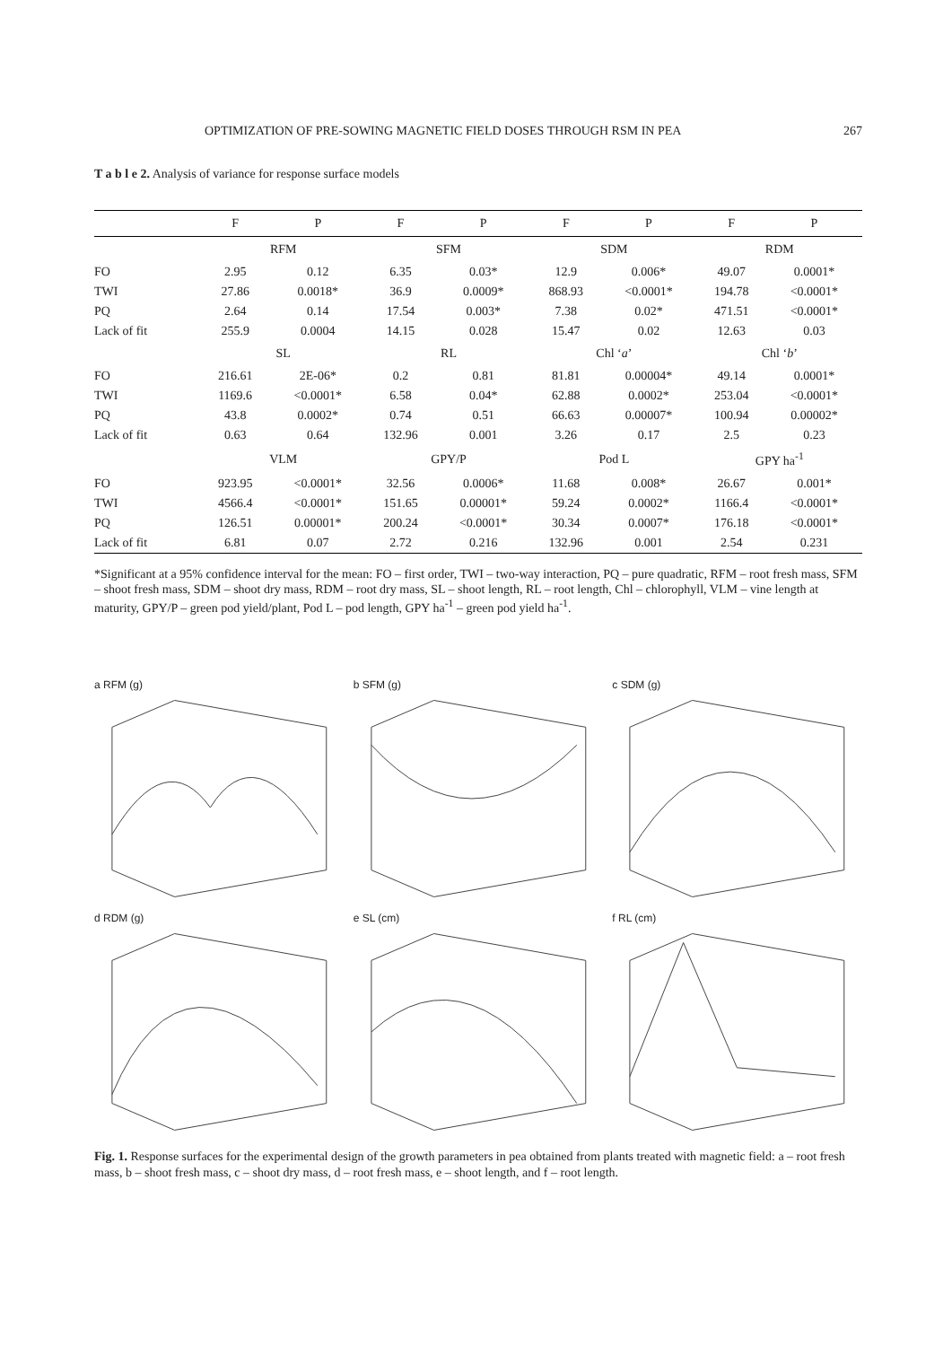OPTIMIZATION OF PRE-SOWING MAGNETIC FIELD DOSES THROUGH RSM IN PEA 267
T a b l e 2. Analysis of variance for response surface models
| | F | P | F | P | F | P | F | P |
| --- | --- | --- | --- | --- | --- | --- | --- | --- |
| | RFM | | SFM | | SDM | | RDM | |
| FO | 2.95 | 0.12 | 6.35 | 0.03* | 12.9 | 0.006* | 49.07 | 0.0001* |
| TWI | 27.86 | 0.0018* | 36.9 | 0.0009* | 868.93 | <0.0001* | 194.78 | <0.0001* |
| PQ | 2.64 | 0.14 | 17.54 | 0.003* | 7.38 | 0.02* | 471.51 | <0.0001* |
| Lack of fit | 255.9 | 0.0004 | 14.15 | 0.028 | 15.47 | 0.02 | 12.63 | 0.03 |
| | SL | | RL | | Chl ‘ a ’ | | Chl ‘ b ’ | |
| FO | 216.61 | 2E-06* | 0.2 | 0.81 | 81.81 | 0.00004* | 49.14 | 0.0001* |
| TWI | 1169.6 | <0.0001* | 6.58 | 0.04* | 62.88 | 0.0002* | 253.04 | <0.0001* |
| PQ | 43.8 | 0.0002* | 0.74 | 0.51 | 66.63 | 0.00007* | 100.94 | 0.00002* |
| Lack of fit | 0.63 | 0.64 | 132.96 | 0.001 | 3.26 | 0.17 | 2.5 | 0.23 |
| | VLM | | GPY/P | | Pod L | | GPY ha<sup>-1</sup> | |
| FO | 923.95 | <0.0001* | 32.56 | 0.0006* | 11.68 | 0.008* | 26.67 | 0.001* |
| TWI | 4566.4 | <0.0001* | 151.65 | 0.00001* | 59.24 | 0.0002* | 1166.4 | <0.0001* |
| PQ | 126.51 | 0.00001* | 200.24 | <0.0001* | 30.34 | 0.0007* | 176.18 | <0.0001* |
| Lack of fit | 6.81 | 0.07 | 2.72 | 0.216 | 132.96 | 0.001 | 2.54 | 0.231 |
*Significant at a 95% confidence interval for the mean: FO – first order, TWI – two-way interaction, PQ – pure quadratic, RFM – root fresh mass, SFM – shoot fresh mass, SDM – shoot dry mass, RDM – root dry mass, SL – shoot length, RL – root length, Chl – chlorophyll, VLM – vine length at maturity, GPY/P – green pod yield/plant, Pod L – pod length, GPY ha<sup>-1</sup> – green pod yield ha<sup>-1</sup>.
a RFM (g)
b SFM (g)
c SDM (g)
d RDM (g)
e SL (cm)
f RL (cm)
Fig. 1. Response surfaces for the experimental design of the growth parameters in pea obtained from plants treated with magnetic field: a – root fresh mass, b – shoot fresh mass, c – shoot dry mass, d – root fresh mass, e – shoot length, and f – root length.